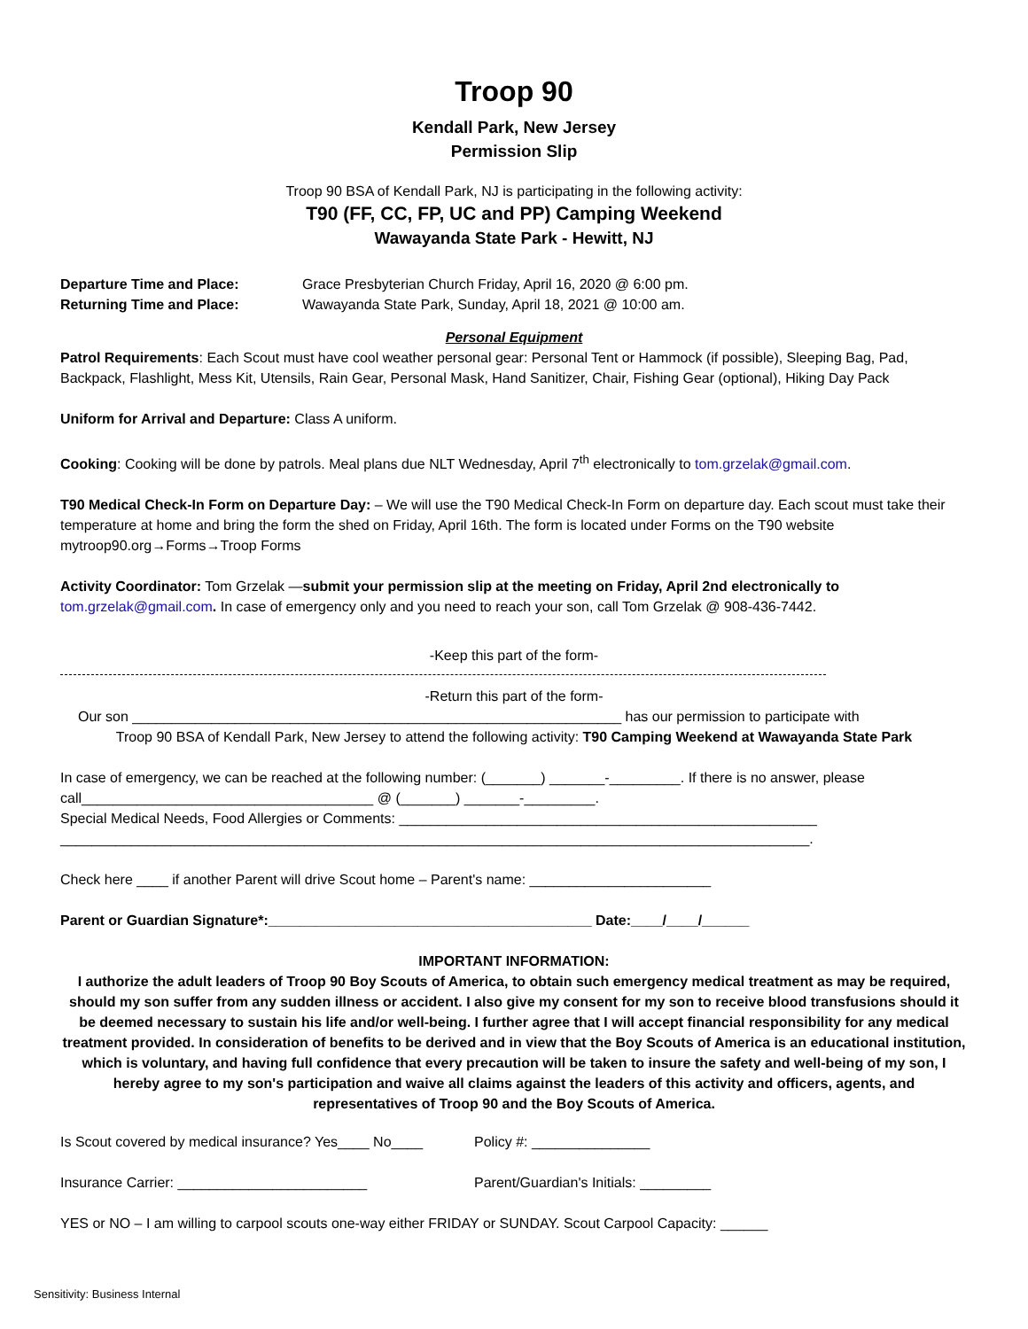Troop 90
Kendall Park, New Jersey
Permission Slip
Troop 90 BSA of Kendall Park, NJ is participating in the following activity:
T90 (FF, CC, FP, UC and PP) Camping Weekend
Wawayanda State Park - Hewitt, NJ
Departure Time and Place: Grace Presbyterian Church Friday, April 16, 2020 @ 6:00 pm.
Returning Time and Place: Wawayanda State Park, Sunday, April 18, 2021 @ 10:00 am.
Personal Equipment
Patrol Requirements: Each Scout must have cool weather personal gear: Personal Tent or Hammock (if possible), Sleeping Bag, Pad, Backpack, Flashlight, Mess Kit, Utensils, Rain Gear, Personal Mask, Hand Sanitizer, Chair, Fishing Gear (optional), Hiking Day Pack
Uniform for Arrival and Departure: Class A uniform.
Cooking: Cooking will be done by patrols. Meal plans due NLT Wednesday, April 7<sup>th</sup> electronically to tom.grzelak@gmail.com.
T90 Medical Check-In Form on Departure Day: – We will use the T90 Medical Check-In Form on departure day. Each scout must take their temperature at home and bring the form the shed on Friday, April 16th. The form is located under Forms on the T90 website mytroop90.org→Forms→Troop Forms
Activity Coordinator: Tom Grzelak —submit your permission slip at the meeting on Friday, April 2nd electronically to tom.grzelak@gmail.com. In case of emergency only and you need to reach your son, call Tom Grzelak @ 908-436-7442.
-Keep this part of the form-
-Return this part of the form-
Our son ______________________________________________________________ has our permission to participate with
Troop 90 BSA of Kendall Park, New Jersey to attend the following activity: T90 Camping Weekend at Wawayanda State Park
In case of emergency, we can be reached at the following number: (_______) _______-_________. If there is no answer, please call_____________________________________ @ (_______) _______-_________.
Special Medical Needs, Food Allergies or Comments: _____________________________________________________
_______________________________________________________________________________________________.
Check here ____ if another Parent will drive Scout home – Parent's name: _______________________
Parent or Guardian Signature*:_________________________________________ Date:____/____/______
IMPORTANT INFORMATION:
I authorize the adult leaders of Troop 90 Boy Scouts of America, to obtain such emergency medical treatment as may be required, should my son suffer from any sudden illness or accident. I also give my consent for my son to receive blood transfusions should it be deemed necessary to sustain his life and/or well-being. I further agree that I will accept financial responsibility for any medical treatment provided. In consideration of benefits to be derived and in view that the Boy Scouts of America is an educational institution, which is voluntary, and having full confidence that every precaution will be taken to insure the safety and well-being of my son, I hereby agree to my son's participation and waive all claims against the leaders of this activity and officers, agents, and representatives of Troop 90 and the Boy Scouts of America.
Is Scout covered by medical insurance? Yes____ No____ Policy #: _______________
Insurance Carrier: ________________________ Parent/Guardian's Initials: _________
YES or NO – I am willing to carpool scouts one-way either FRIDAY or SUNDAY. Scout Carpool Capacity: ______
Sensitivity: Business Internal